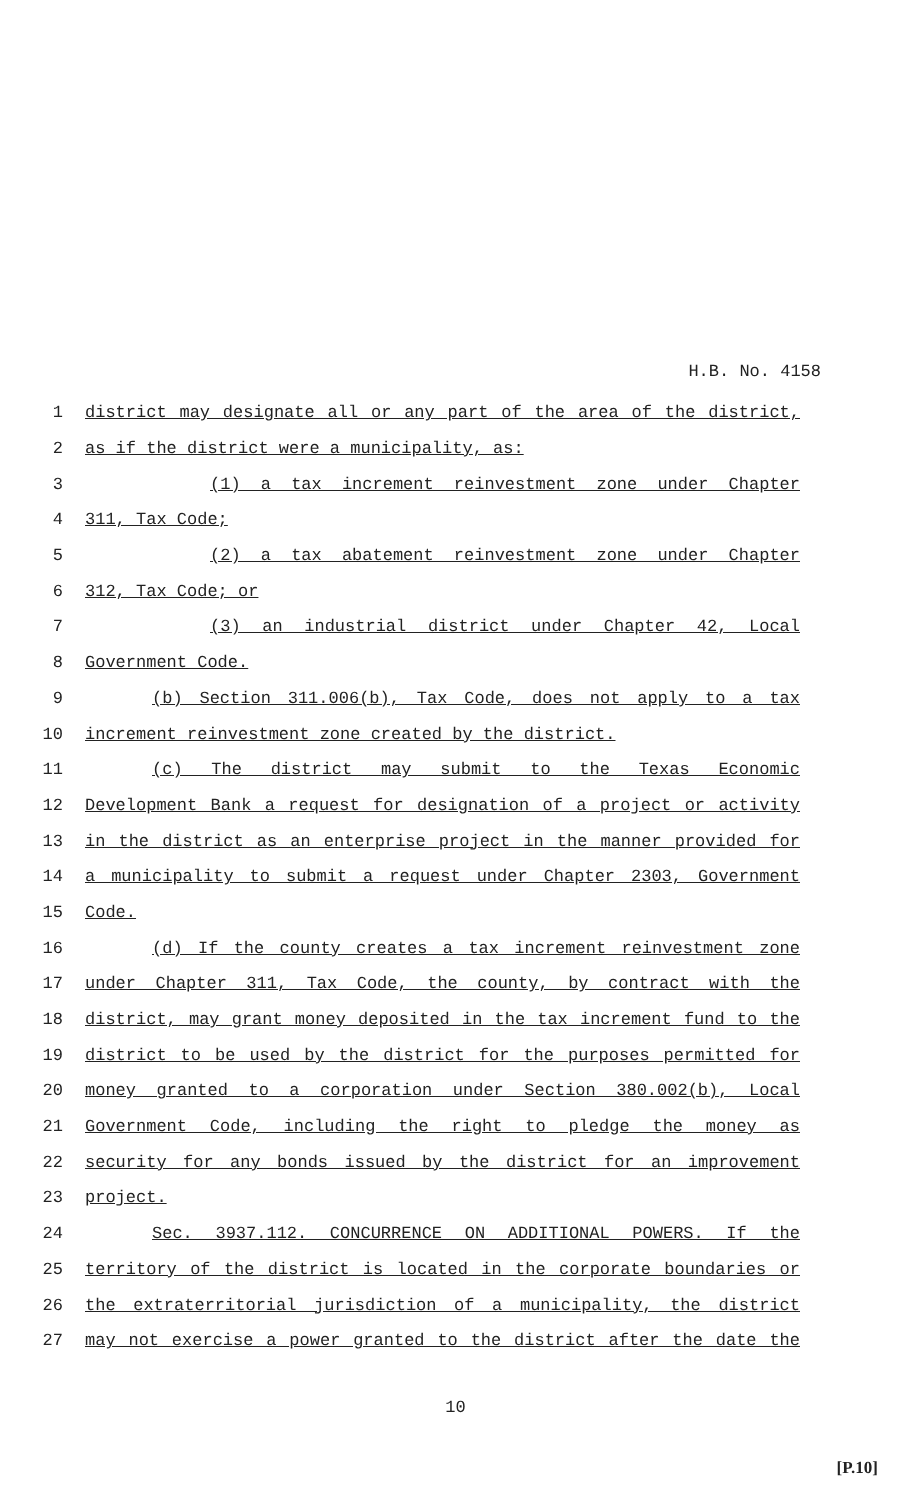H.B. No. 4158
1 district may designate all or any part of the area of the district,
2 as if the district were a municipality, as:
3 (1) a tax increment reinvestment zone under Chapter
4 311, Tax Code;
5 (2) a tax abatement reinvestment zone under Chapter
6 312, Tax Code; or
7 (3) an industrial district under Chapter 42, Local
8 Government Code.
9 (b) Section 311.006(b), Tax Code, does not apply to a tax
10 increment reinvestment zone created by the district.
11 (c) The district may submit to the Texas Economic
12 Development Bank a request for designation of a project or activity
13 in the district as an enterprise project in the manner provided for
14 a municipality to submit a request under Chapter 2303, Government
15 Code.
16 (d) If the county creates a tax increment reinvestment zone
17 under Chapter 311, Tax Code, the county, by contract with the
18 district, may grant money deposited in the tax increment fund to the
19 district to be used by the district for the purposes permitted for
20 money granted to a corporation under Section 380.002(b), Local
21 Government Code, including the right to pledge the money as
22 security for any bonds issued by the district for an improvement
23 project.
24 Sec. 3937.112. CONCURRENCE ON ADDITIONAL POWERS. If the
25 territory of the district is located in the corporate boundaries or
26 the extraterritorial jurisdiction of a municipality, the district
27 may not exercise a power granted to the district after the date the
10
[P.10]